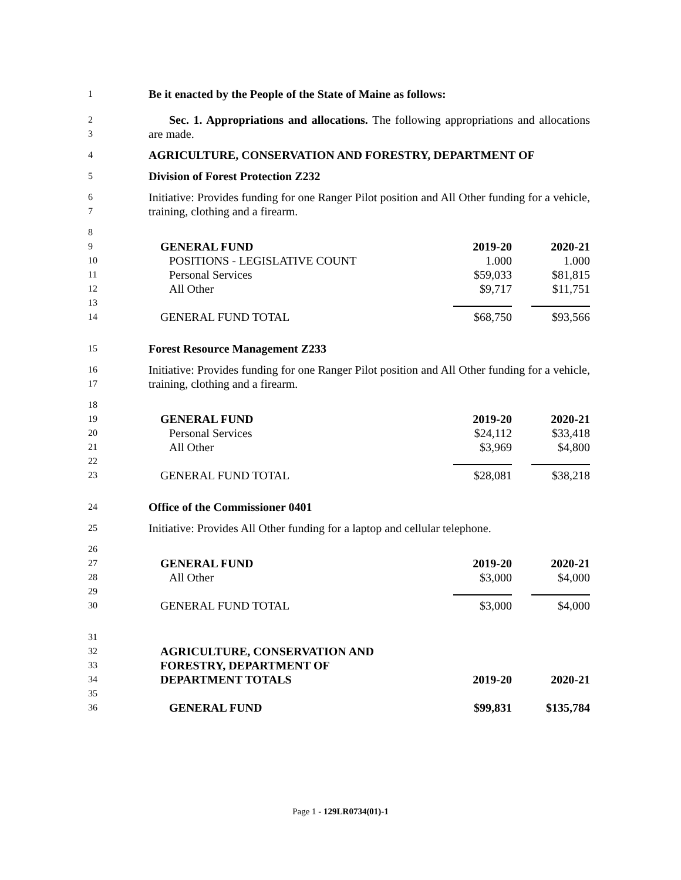1
Be it enacted by the People of the State of Maine as follows:
2
3
Sec. 1. Appropriations and allocations. The following appropriations and allocations are made.
4
AGRICULTURE, CONSERVATION AND FORESTRY, DEPARTMENT OF
5
Division of Forest Protection Z232
6
7
Initiative: Provides funding for one Ranger Pilot position and All Other funding for a vehicle, training, clothing and a firearm.
8
9
GENERAL FUND 2019-20 2020-21
10
POSITIONS - LEGISLATIVE COUNT 1.000 1.000
11
Personal Services $59,033 $81,815
12
All Other $9,717 $11,751
13
14
GENERAL FUND TOTAL $68,750 $93,566
15
Forest Resource Management Z233
16
17
Initiative: Provides funding for one Ranger Pilot position and All Other funding for a vehicle, training, clothing and a firearm.
18
19
GENERAL FUND 2019-20 2020-21
20
Personal Services $24,112 $33,418
21
All Other $3,969 $4,800
22
23
GENERAL FUND TOTAL $28,081 $38,218
24
Office of the Commissioner 0401
25
Initiative: Provides All Other funding for a laptop and cellular telephone.
26
27
GENERAL FUND 2019-20 2020-21
28
All Other $3,000 $4,000
29
30
GENERAL FUND TOTAL $3,000 $4,000
31
32
AGRICULTURE, CONSERVATION AND
33
FORESTRY, DEPARTMENT OF
34
DEPARTMENT TOTALS 2019-20 2020-21
35
36
GENERAL FUND $99,831 $135,784
Page 1 - 129LR0734(01)-1